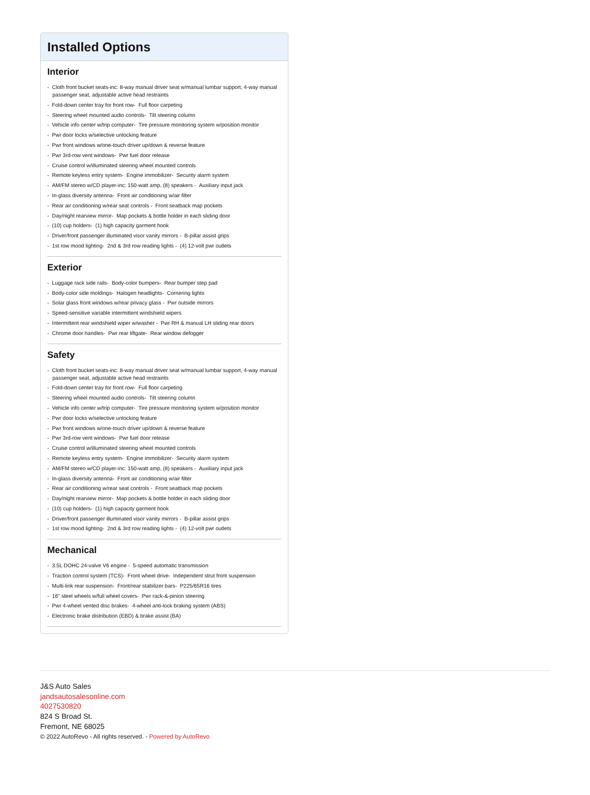Installed Options
Interior
- Cloth front bucket seats-inc: 8-way manual driver seat w/manual lumbar support, 4-way manual passenger seat, adjustable active head restraints
- Fold-down center tray for front row- Full floor carpeting
- Steering wheel mounted audio controls- Tilt steering column
- Vehicle info center w/trip computer- Tire pressure monitoring system w/position monitor
- Pwr door locks w/selective unlocking feature
- Pwr front windows w/one-touch driver up/down & reverse feature
- Pwr 3rd-row vent windows- Pwr fuel door release
- Cruise control w/illuminated steering wheel mounted controls
- Remote keyless entry system- Engine immobilizer- Security alarm system
- AM/FM stereo w/CD player-inc: 150-watt amp, (8) speakers - Auxiliary input jack
- In-glass diversity antenna- Front air conditioning w/air filter
- Rear air conditioning w/rear seat controls - Front seatback map pockets
- Day/night rearview mirror- Map pockets & bottle holder in each sliding door
- (10) cup holders- (1) high capacity garment hook
- Driver/front passenger illuminated visor vanity mirrors - B-pillar assist grips
- 1st row mood lighting- 2nd & 3rd row reading lights - (4) 12-volt pwr outlets
Exterior
- Luggage rack side rails- Body-color bumpers- Rear bumper step pad
- Body-color side moldings- Halogen headlights- Cornering lights
- Solar glass front windows w/rear privacy glass - Pwr outside mirrors
- Speed-sensitive variable intermittent windshield wipers
- Intermittent rear windshield wiper w/washer - Pwr RH & manual LH sliding rear doors
- Chrome door handles- Pwr rear liftgate- Rear window defogger
Safety
- Cloth front bucket seats-inc: 8-way manual driver seat w/manual lumbar support, 4-way manual passenger seat, adjustable active head restraints
- Fold-down center tray for front row- Full floor carpeting
- Steering wheel mounted audio controls- Tilt steering column
- Vehicle info center w/trip computer- Tire pressure monitoring system w/position monitor
- Pwr door locks w/selective unlocking feature
- Pwr front windows w/one-touch driver up/down & reverse feature
- Pwr 3rd-row vent windows- Pwr fuel door release
- Cruise control w/illuminated steering wheel mounted controls
- Remote keyless entry system- Engine immobilizer- Security alarm system
- AM/FM stereo w/CD player-inc: 150-watt amp, (8) speakers - Auxiliary input jack
- In-glass diversity antenna- Front air conditioning w/air filter
- Rear air conditioning w/rear seat controls - Front seatback map pockets
- Day/night rearview mirror- Map pockets & bottle holder in each sliding door
- (10) cup holders- (1) high capacity garment hook
- Driver/front passenger illuminated visor vanity mirrors - B-pillar assist grips
- 1st row mood lighting- 2nd & 3rd row reading lights - (4) 12-volt pwr outlets
Mechanical
- 3.5L DOHC 24-valve V6 engine - 5-speed automatic transmission
- Traction control system (TCS)- Front wheel drive- Independent strut front suspension
- Multi-link rear suspension- Front/rear stabilizer bars- P225/65R16 tires
- 16" steel wheels w/full wheel covers- Pwr rack-&-pinion steering
- Pwr 4-wheel vented disc brakes- 4-wheel anti-lock braking system (ABS)
- Electronic brake distribution (EBD) & brake assist (BA)
J&S Auto Sales
jandsautosalesonline.com
4027530820
824 S Broad St.
Fremont, NE 68025
© 2022 AutoRevo - All rights reserved. - Powered by AutoRevo